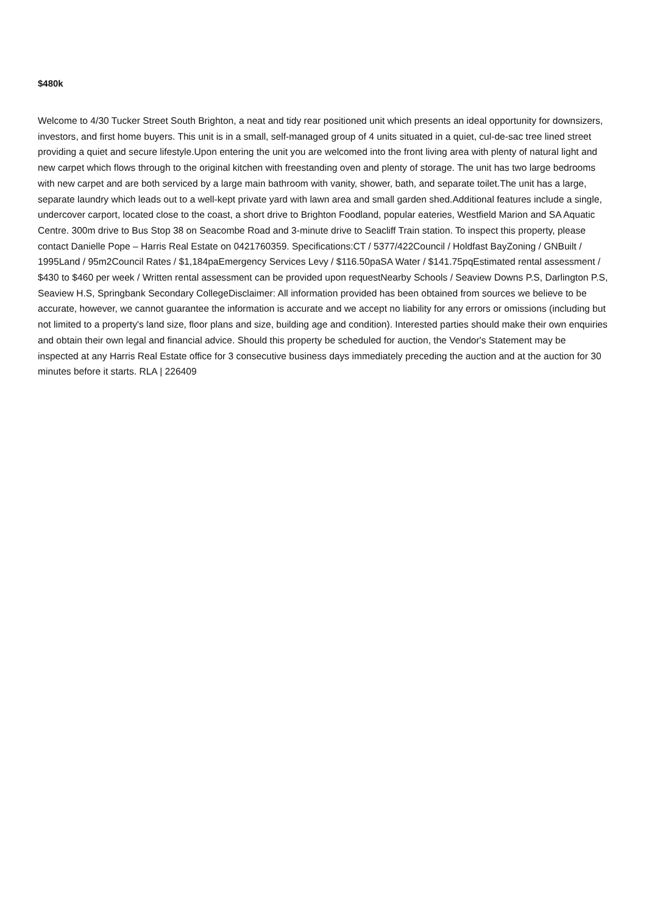$480k
Welcome to 4/30 Tucker Street South Brighton, a neat and tidy rear positioned unit which presents an ideal opportunity for downsizers, investors, and first home buyers. This unit is in a small, self-managed group of 4 units situated in a quiet, cul-de-sac tree lined street providing a quiet and secure lifestyle.Upon entering the unit you are welcomed into the front living area with plenty of natural light and new carpet which flows through to the original kitchen with freestanding oven and plenty of storage. The unit has two large bedrooms with new carpet and are both serviced by a large main bathroom with vanity, shower, bath, and separate toilet.The unit has a large, separate laundry which leads out to a well-kept private yard with lawn area and small garden shed.Additional features include a single, undercover carport, located close to the coast, a short drive to Brighton Foodland, popular eateries, Westfield Marion and SA Aquatic Centre. 300m drive to Bus Stop 38 on Seacombe Road and 3-minute drive to Seacliff Train station. To inspect this property, please contact Danielle Pope – Harris Real Estate on 0421760359. Specifications:CT / 5377/422Council / Holdfast BayZoning / GNBuilt / 1995Land / 95m2Council Rates / $1,184paEmergency Services Levy / $116.50paSA Water / $141.75pqEstimated rental assessment / $430 to $460 per week / Written rental assessment can be provided upon requestNearby Schools / Seaview Downs P.S, Darlington P.S, Seaview H.S, Springbank Secondary CollegeDisclaimer: All information provided has been obtained from sources we believe to be accurate, however, we cannot guarantee the information is accurate and we accept no liability for any errors or omissions (including but not limited to a property's land size, floor plans and size, building age and condition). Interested parties should make their own enquiries and obtain their own legal and financial advice. Should this property be scheduled for auction, the Vendor's Statement may be inspected at any Harris Real Estate office for 3 consecutive business days immediately preceding the auction and at the auction for 30 minutes before it starts. RLA | 226409